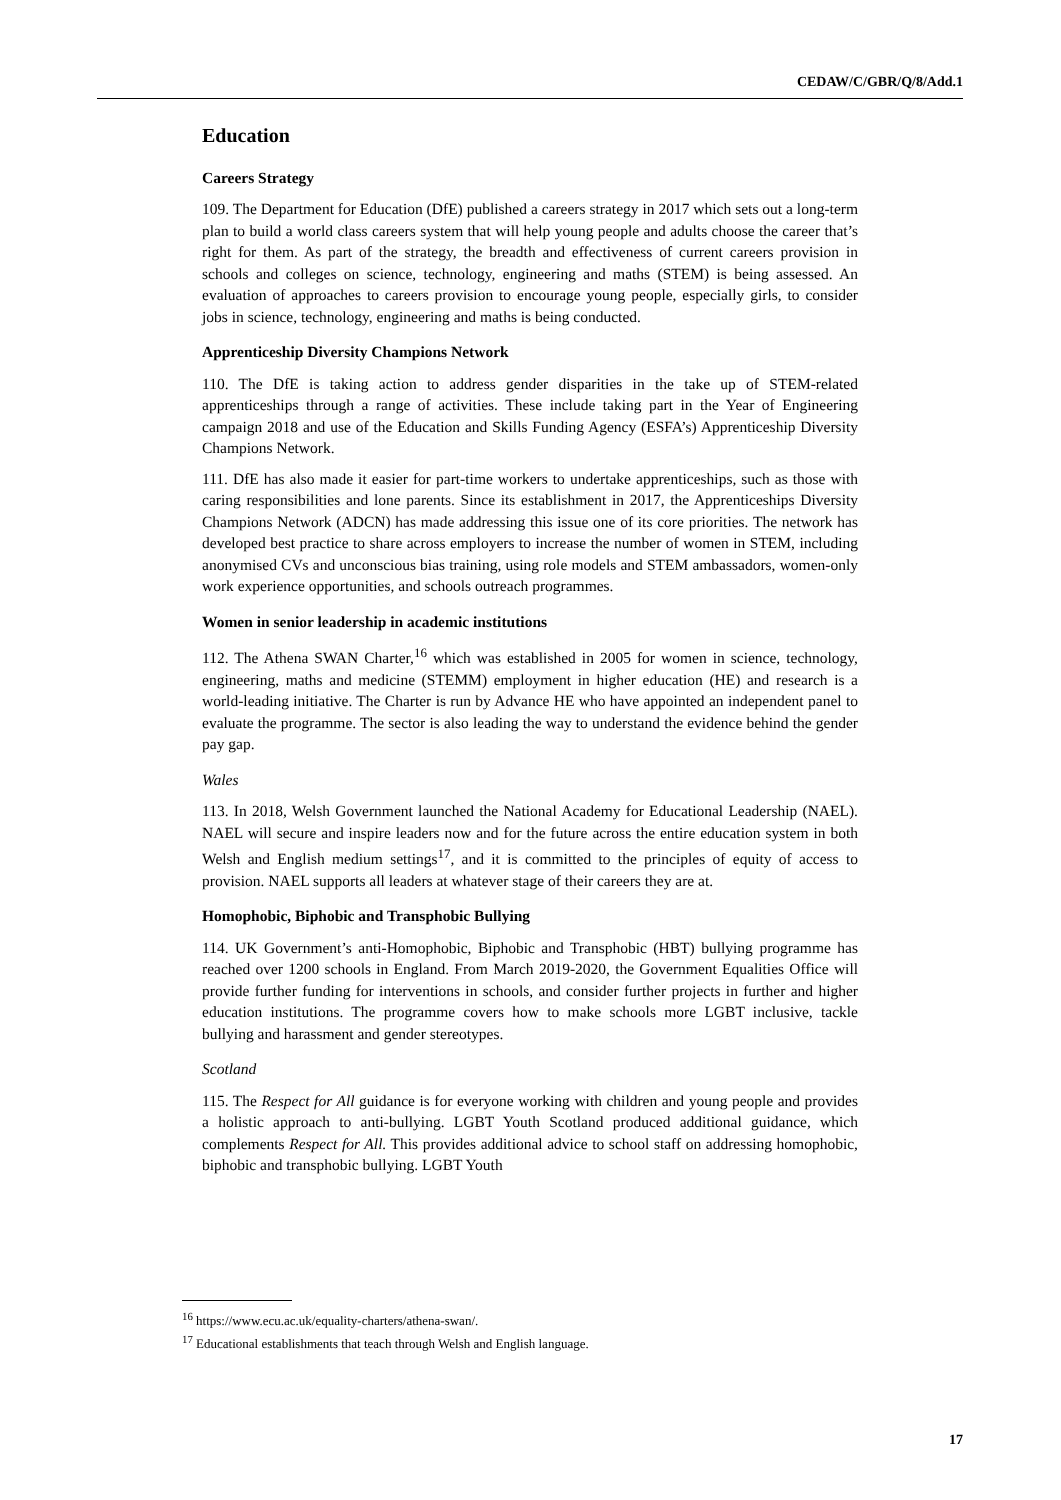CEDAW/C/GBR/Q/8/Add.1
Education
Careers Strategy
109. The Department for Education (DfE) published a careers strategy in 2017 which sets out a long-term plan to build a world class careers system that will help young people and adults choose the career that’s right for them. As part of the strategy, the breadth and effectiveness of current careers provision in schools and colleges on science, technology, engineering and maths (STEM) is being assessed. An evaluation of approaches to careers provision to encourage young people, especially girls, to consider jobs in science, technology, engineering and maths is being conducted.
Apprenticeship Diversity Champions Network
110. The DfE is taking action to address gender disparities in the take up of STEM-related apprenticeships through a range of activities. These include taking part in the Year of Engineering campaign 2018 and use of the Education and Skills Funding Agency (ESFA’s) Apprenticeship Diversity Champions Network.
111. DfE has also made it easier for part-time workers to undertake apprenticeships, such as those with caring responsibilities and lone parents. Since its establishment in 2017, the Apprenticeships Diversity Champions Network (ADCN) has made addressing this issue one of its core priorities. The network has developed best practice to share across employers to increase the number of women in STEM, including anonymised CVs and unconscious bias training, using role models and STEM ambassadors, women-only work experience opportunities, and schools outreach programmes.
Women in senior leadership in academic institutions
112. The Athena SWAN Charter,<sup>16</sup> which was established in 2005 for women in science, technology, engineering, maths and medicine (STEMM) employment in higher education (HE) and research is a world-leading initiative. The Charter is run by Advance HE who have appointed an independent panel to evaluate the programme. The sector is also leading the way to understand the evidence behind the gender pay gap.
Wales
113. In 2018, Welsh Government launched the National Academy for Educational Leadership (NAEL). NAEL will secure and inspire leaders now and for the future across the entire education system in both Welsh and English medium settings<sup>17</sup>, and it is committed to the principles of equity of access to provision. NAEL supports all leaders at whatever stage of their careers they are at.
Homophobic, Biphobic and Transphobic Bullying
114. UK Government’s anti-Homophobic, Biphobic and Transphobic (HBT) bullying programme has reached over 1200 schools in England. From March 2019-2020, the Government Equalities Office will provide further funding for interventions in schools, and consider further projects in further and higher education institutions. The programme covers how to make schools more LGBT inclusive, tackle bullying and harassment and gender stereotypes.
Scotland
115. The Respect for All guidance is for everyone working with children and young people and provides a holistic approach to anti-bullying. LGBT Youth Scotland produced additional guidance, which complements Respect for All. This provides additional advice to school staff on addressing homophobic, biphobic and transphobic bullying. LGBT Youth
<sup>16</sup> https://www.ecu.ac.uk/equality-charters/athena-swan/.
<sup>17</sup> Educational establishments that teach through Welsh and English language.
17